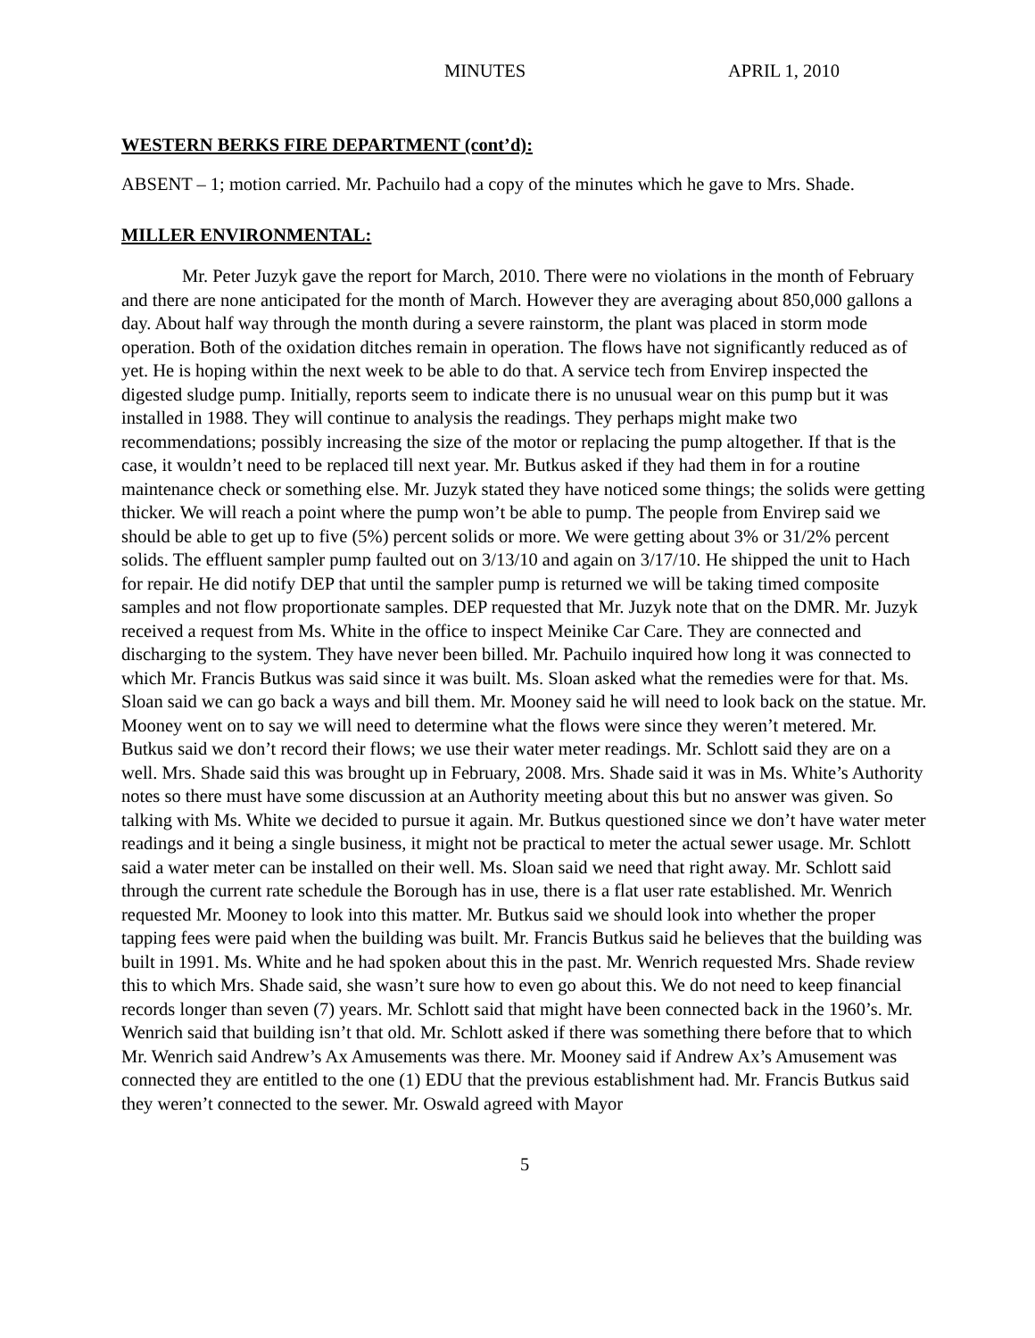MINUTES APRIL 1, 2010
WESTERN BERKS FIRE DEPARTMENT (cont’d):
ABSENT – 1; motion carried. Mr. Pachuilo had a copy of the minutes which he gave to Mrs. Shade.
MILLER ENVIRONMENTAL:
Mr. Peter Juzyk gave the report for March, 2010. There were no violations in the month of February and there are none anticipated for the month of March. However they are averaging about 850,000 gallons a day. About half way through the month during a severe rainstorm, the plant was placed in storm mode operation. Both of the oxidation ditches remain in operation. The flows have not significantly reduced as of yet. He is hoping within the next week to be able to do that. A service tech from Envirep inspected the digested sludge pump. Initially, reports seem to indicate there is no unusual wear on this pump but it was installed in 1988. They will continue to analysis the readings. They perhaps might make two recommendations; possibly increasing the size of the motor or replacing the pump altogether. If that is the case, it wouldn’t need to be replaced till next year. Mr. Butkus asked if they had them in for a routine maintenance check or something else. Mr. Juzyk stated they have noticed some things; the solids were getting thicker. We will reach a point where the pump won’t be able to pump. The people from Envirep said we should be able to get up to five (5%) percent solids or more. We were getting about 3% or 31/2% percent solids. The effluent sampler pump faulted out on 3/13/10 and again on 3/17/10. He shipped the unit to Hach for repair. He did notify DEP that until the sampler pump is returned we will be taking timed composite samples and not flow proportionate samples. DEP requested that Mr. Juzyk note that on the DMR. Mr. Juzyk received a request from Ms. White in the office to inspect Meinike Car Care. They are connected and discharging to the system. They have never been billed. Mr. Pachuilo inquired how long it was connected to which Mr. Francis Butkus was said since it was built. Ms. Sloan asked what the remedies were for that. Ms. Sloan said we can go back a ways and bill them. Mr. Mooney said he will need to look back on the statue. Mr. Mooney went on to say we will need to determine what the flows were since they weren’t metered. Mr. Butkus said we don’t record their flows; we use their water meter readings. Mr. Schlott said they are on a well. Mrs. Shade said this was brought up in February, 2008. Mrs. Shade said it was in Ms. White’s Authority notes so there must have some discussion at an Authority meeting about this but no answer was given. So talking with Ms. White we decided to pursue it again. Mr. Butkus questioned since we don’t have water meter readings and it being a single business, it might not be practical to meter the actual sewer usage. Mr. Schlott said a water meter can be installed on their well. Ms. Sloan said we need that right away. Mr. Schlott said through the current rate schedule the Borough has in use, there is a flat user rate established. Mr. Wenrich requested Mr. Mooney to look into this matter. Mr. Butkus said we should look into whether the proper tapping fees were paid when the building was built. Mr. Francis Butkus said he believes that the building was built in 1991. Ms. White and he had spoken about this in the past. Mr. Wenrich requested Mrs. Shade review this to which Mrs. Shade said, she wasn’t sure how to even go about this. We do not need to keep financial records longer than seven (7) years. Mr. Schlott said that might have been connected back in the 1960’s. Mr. Wenrich said that building isn’t that old. Mr. Schlott asked if there was something there before that to which Mr. Wenrich said Andrew’s Ax Amusements was there. Mr. Mooney said if Andrew Ax’s Amusement was connected they are entitled to the one (1) EDU that the previous establishment had. Mr. Francis Butkus said they weren’t connected to the sewer. Mr. Oswald agreed with Mayor
5